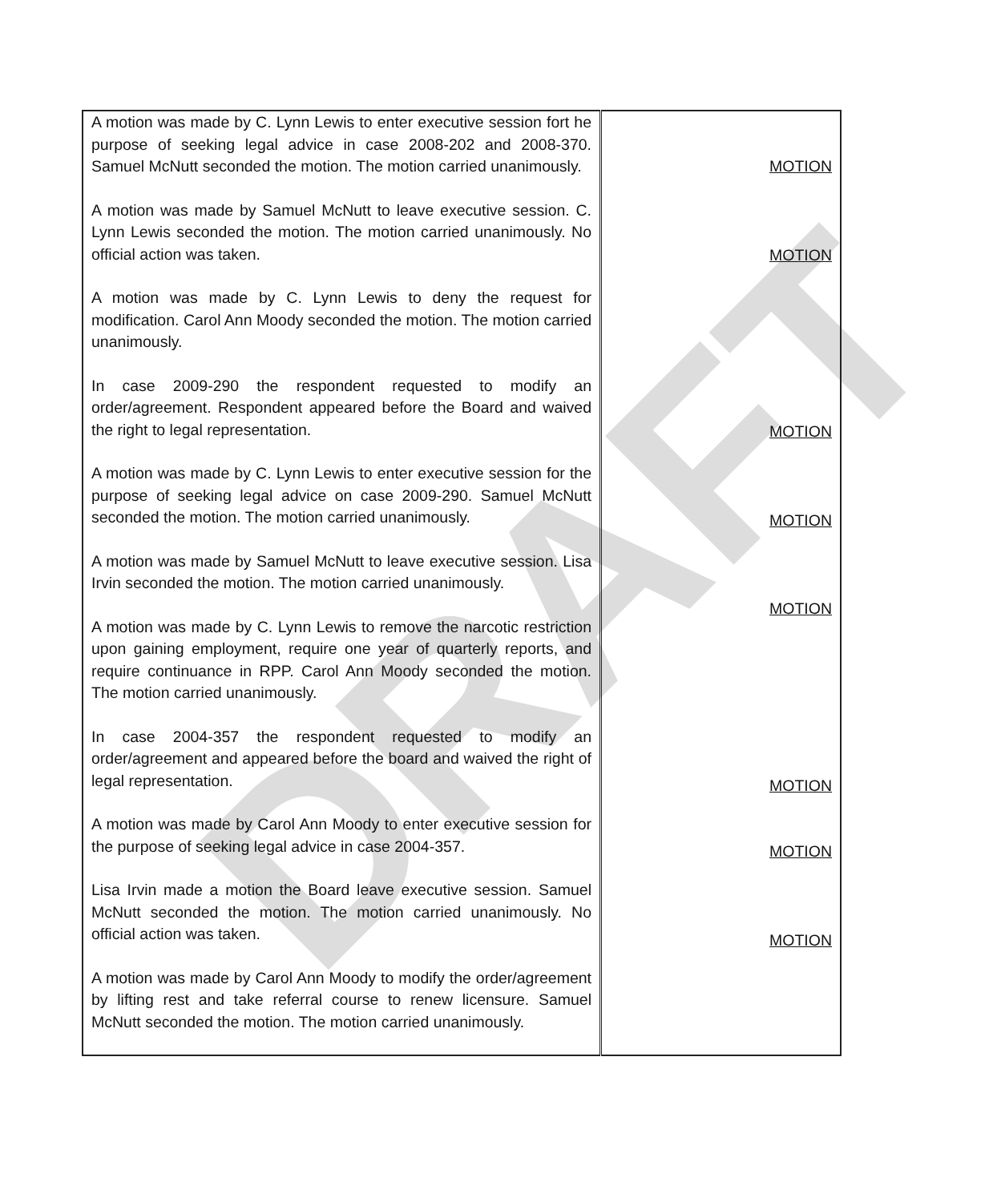DRAFT
| A motion was made by C. Lynn Lewis to enter executive session fort he purpose of seeking legal advice in case 2008-202 and 2008-370. Samuel McNutt seconded the motion. The motion carried unanimously. A motion was made by Samuel McNutt to leave executive session. C. Lynn Lewis seconded the motion. The motion carried unanimously. No official action was taken. A motion was made by C. Lynn Lewis to deny the request for modification. Carol Ann Moody seconded the motion. The motion carried unanimously. In case 2009-290 the respondent requested to modify an order/agreement. Respondent appeared before the Board and waived the right to legal representation. A motion was made by C. Lynn Lewis to enter executive session for the purpose of seeking legal advice on case 2009-290. Samuel McNutt seconded the motion. The motion carried unanimously. A motion was made by Samuel McNutt to leave executive session. Lisa Irvin seconded the motion. The motion carried unanimously. A motion was made by C. Lynn Lewis to remove the narcotic restriction upon gaining employment, require one year of quarterly reports, and require continuance in RPP. Carol Ann Moody seconded the motion. The motion carried unanimously. In case 2004-357 the respondent requested to modify an order/agreement and appeared before the board and waived the right of legal representation. A motion was made by Carol Ann Moody to enter executive session for the purpose of seeking legal advice in case 2004-357. Lisa Irvin made a motion the Board leave executive session. Samuel McNutt seconded the motion. The motion carried unanimously. No official action was taken. A motion was made by Carol Ann Moody to modify the order/agreement by lifting rest and take referral course to renew licensure. Samuel McNutt seconded the motion. The motion carried unanimously. | MOTION MOTION MOTION MOTION MOTION MOTION MOTION MOTION |